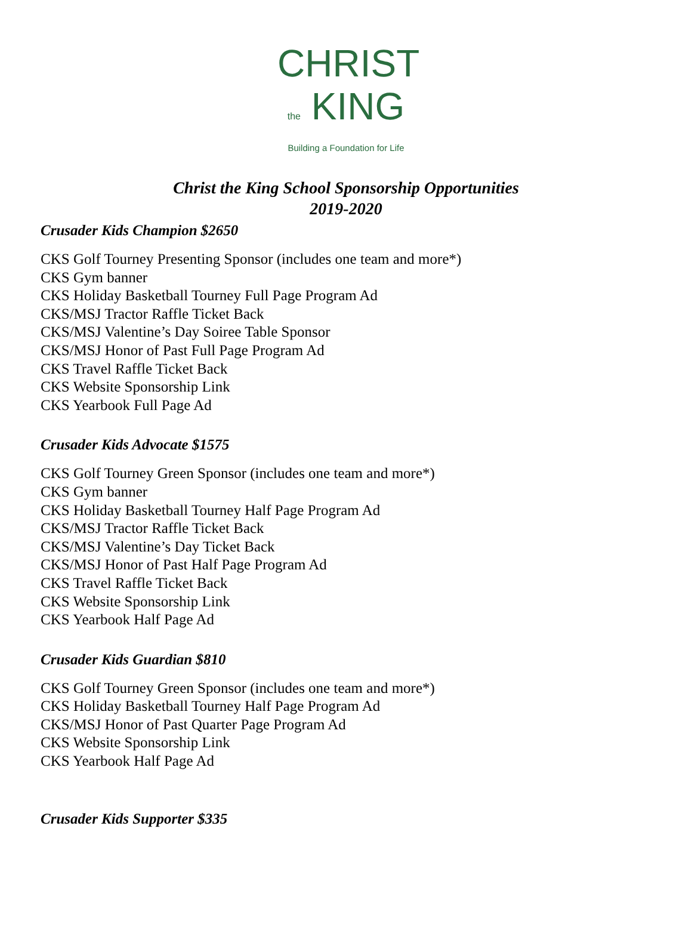CHRIST
the KING
Building a Foundation for Life
Christ the King School Sponsorship Opportunities
2019-2020
Crusader Kids Champion $2650
CKS Golf Tourney Presenting Sponsor (includes one team and more*)
CKS Gym banner
CKS Holiday Basketball Tourney Full Page Program Ad
CKS/MSJ Tractor Raffle Ticket Back
CKS/MSJ Valentine’s Day Soiree Table Sponsor
CKS/MSJ Honor of Past Full Page Program Ad
CKS Travel Raffle Ticket Back
CKS Website Sponsorship Link
CKS Yearbook Full Page Ad
Crusader Kids Advocate $1575
CKS Golf Tourney Green Sponsor (includes one team and more*)
CKS Gym banner
CKS Holiday Basketball Tourney Half Page Program Ad
CKS/MSJ Tractor Raffle Ticket Back
CKS/MSJ Valentine’s Day Ticket Back
CKS/MSJ Honor of Past Half Page Program Ad
CKS Travel Raffle Ticket Back
CKS Website Sponsorship Link
CKS Yearbook Half Page Ad
Crusader Kids Guardian $810
CKS Golf Tourney Green Sponsor (includes one team and more*)
CKS Holiday Basketball Tourney Half Page Program Ad
CKS/MSJ Honor of Past Quarter Page Program Ad
CKS Website Sponsorship Link
CKS Yearbook Half Page Ad
Crusader Kids Supporter $335